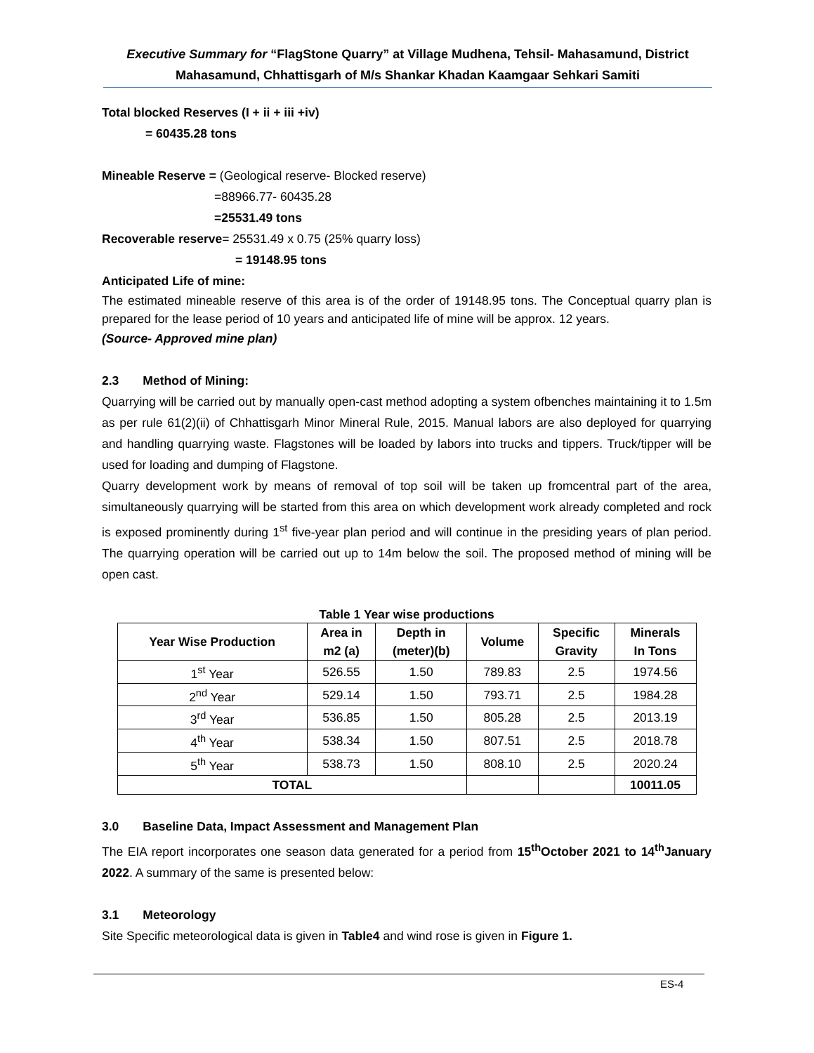Executive Summary for “FlagStone Quarry” at Village Mudhena, Tehsil- Mahasamund, District Mahasamund, Chhattisgarh of M/s Shankar Khadan Kaamgaar Sehkari Samiti
Total blocked Reserves (I + ii + iii +iv)
= 60435.28 tons
Mineable Reserve = (Geological reserve- Blocked reserve)
=88966.77- 60435.28
=25531.49 tons
Recoverable reserve= 25531.49 x 0.75 (25% quarry loss)
= 19148.95 tons
Anticipated Life of mine:
The estimated mineable reserve of this area is of the order of 19148.95 tons. The Conceptual quarry plan is prepared for the lease period of 10 years and anticipated life of mine will be approx. 12 years.
(Source- Approved mine plan)
2.3 Method of Mining:
Quarrying will be carried out by manually open-cast method adopting a system ofbenches maintaining it to 1.5m as per rule 61(2)(ii) of Chhattisgarh Minor Mineral Rule, 2015. Manual labors are also deployed for quarrying and handling quarrying waste. Flagstones will be loaded by labors into trucks and tippers. Truck/tipper will be used for loading and dumping of Flagstone.
Quarry development work by means of removal of top soil will be taken up fromcentral part of the area, simultaneously quarrying will be started from this area on which development work already completed and rock is exposed prominently during 1<sup>st</sup> five-year plan period and will continue in the presiding years of plan period. The quarrying operation will be carried out up to 14m below the soil. The proposed method of mining will be open cast.
Table 1 Year wise productions
| Year Wise Production | Area in m2 (a) | Depth in (meter)(b) | Volume | Specific Gravity | Minerals In Tons |
| --- | --- | --- | --- | --- | --- |
| 1<sup>st</sup> Year | 526.55 | 1.50 | 789.83 | 2.5 | 1974.56 |
| 2<sup>nd</sup> Year | 529.14 | 1.50 | 793.71 | 2.5 | 1984.28 |
| 3<sup>rd</sup> Year | 536.85 | 1.50 | 805.28 | 2.5 | 2013.19 |
| 4<sup>th</sup> Year | 538.34 | 1.50 | 807.51 | 2.5 | 2018.78 |
| 5<sup>th</sup> Year | 538.73 | 1.50 | 808.10 | 2.5 | 2020.24 |
| TOTAL | | | | | 10011.05 |
3.0 Baseline Data, Impact Assessment and Management Plan
The EIA report incorporates one season data generated for a period from 15<sup>th</sup>October 2021 to 14<sup>th</sup>January 2022. A summary of the same is presented below:
3.1 Meteorology
Site Specific meteorological data is given in Table4 and wind rose is given in Figure 1.
ES-4